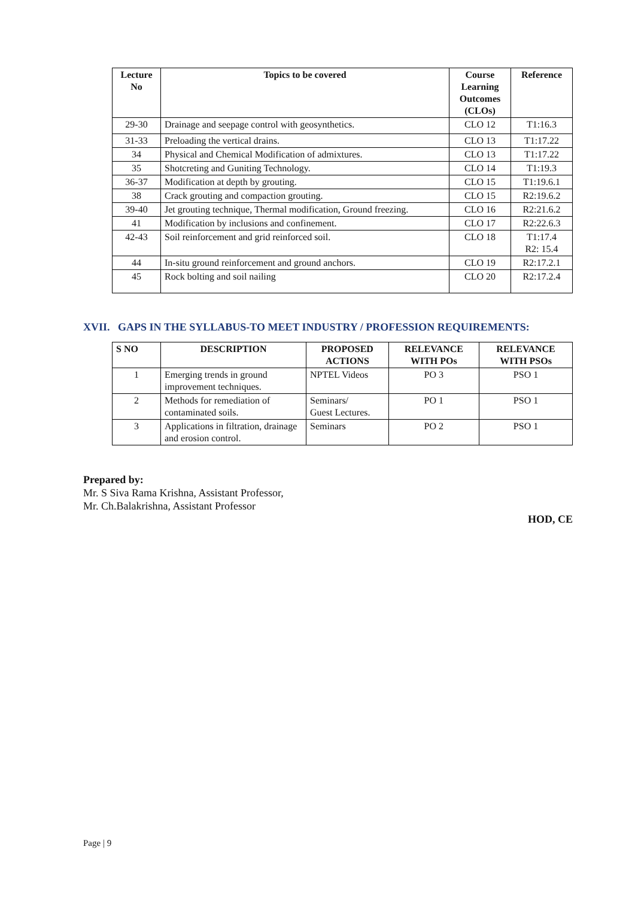| Lecture No | Topics to be covered | Course Learning Outcomes (CLOs) | Reference |
| --- | --- | --- | --- |
| 29-30 | Drainage and seepage control with geosynthetics. | CLO 12 | T1:16.3 |
| 31-33 | Preloading the vertical drains. | CLO 13 | T1:17.22 |
| 34 | Physical and Chemical Modification of admixtures. | CLO 13 | T1:17.22 |
| 35 | Shotcreting and Guniting Technology. | CLO 14 | T1:19.3 |
| 36-37 | Modification at depth by grouting. | CLO 15 | T1:19.6.1 |
| 38 | Crack grouting and compaction grouting. | CLO 15 | R2:19.6.2 |
| 39-40 | Jet grouting technique, Thermal modification, Ground freezing. | CLO 16 | R2:21.6.2 |
| 41 | Modification by inclusions and confinement. | CLO 17 | R2:22.6.3 |
| 42-43 | Soil reinforcement and grid reinforced soil. | CLO 18 | T1:17.4 R2: 15.4 |
| 44 | In-situ ground reinforcement and ground anchors. | CLO 19 | R2:17.2.1 |
| 45 | Rock bolting and soil nailing | CLO 20 | R2:17.2.4 |
XVII. GAPS IN THE SYLLABUS-TO MEET INDUSTRY / PROFESSION REQUIREMENTS:
| S NO | DESCRIPTION | PROPOSED ACTIONS | RELEVANCE WITH POs | RELEVANCE WITH PSOs |
| --- | --- | --- | --- | --- |
| 1 | Emerging trends in ground improvement techniques. | NPTEL Videos | PO 3 | PSO 1 |
| 2 | Methods for remediation of contaminated soils. | Seminars/ Guest Lectures. | PO 1 | PSO 1 |
| 3 | Applications in filtration, drainage and erosion control. | Seminars | PO 2 | PSO 1 |
Prepared by:
Mr. S Siva Rama Krishna, Assistant Professor,
Mr. Ch.Balakrishna, Assistant Professor
HOD, CE
Page | 9